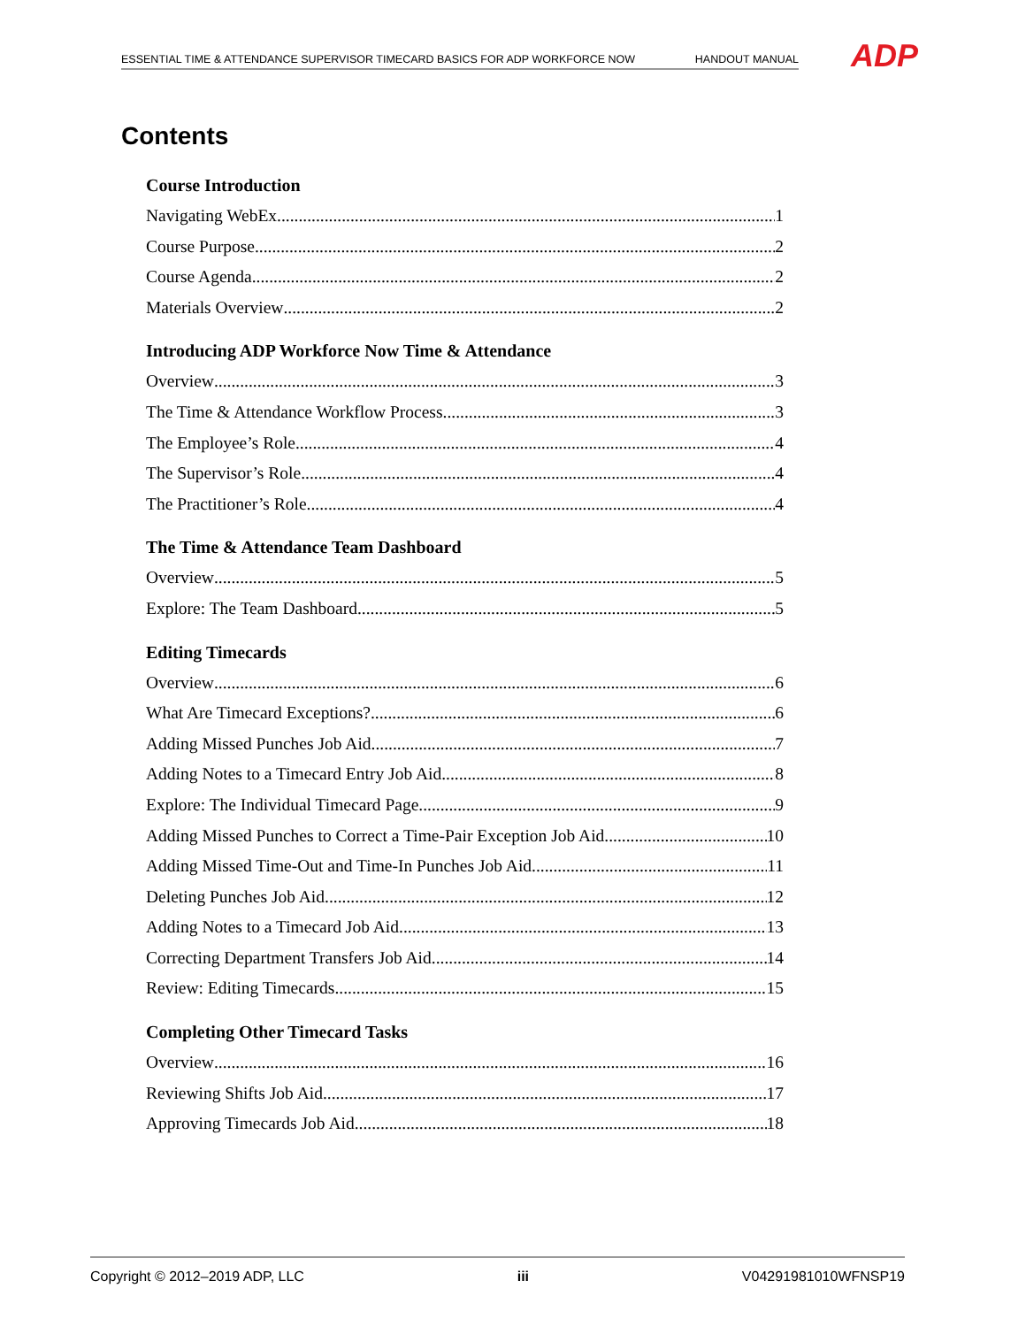ESSENTIAL TIME & ATTENDANCE SUPERVISOR TIMECARD BASICS FOR ADP WORKFORCE NOW HANDOUT MANUAL ADP
Contents
Course Introduction
Navigating WebEx 1
Course Purpose 2
Course Agenda 2
Materials Overview 2
Introducing ADP Workforce Now Time & Attendance
Overview 3
The Time & Attendance Workflow Process 3
The Employee’s Role 4
The Supervisor’s Role 4
The Practitioner’s Role 4
The Time & Attendance Team Dashboard
Overview 5
Explore: The Team Dashboard 5
Editing Timecards
Overview 6
What Are Timecard Exceptions? 6
Adding Missed Punches Job Aid 7
Adding Notes to a Timecard Entry Job Aid 8
Explore: The Individual Timecard Page 9
Adding Missed Punches to Correct a Time-Pair Exception Job Aid 10
Adding Missed Time-Out and Time-In Punches Job Aid 11
Deleting Punches Job Aid 12
Adding Notes to a Timecard Job Aid 13
Correcting Department Transfers Job Aid 14
Review: Editing Timecards 15
Completing Other Timecard Tasks
Overview 16
Reviewing Shifts Job Aid 17
Approving Timecards Job Aid 18
Copyright © 2012–2019 ADP, LLC iii V04291981010WFNSP19